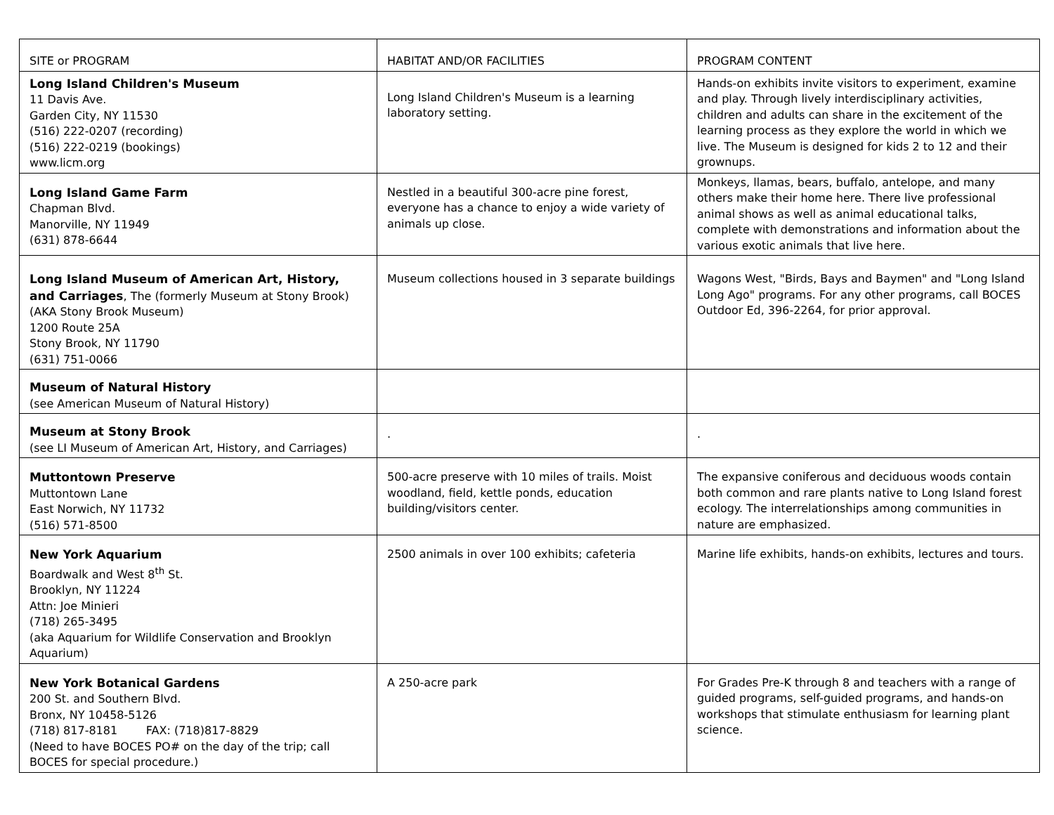| SITE or PROGRAM | HABITAT AND/OR FACILITIES | PROGRAM CONTENT |
| --- | --- | --- |
| Long Island Children's Museum 11 Davis Ave. Garden City, NY 11530 (516) 222-0207 (recording) (516) 222-0219 (bookings) www.licm.org | Long Island Children's Museum is a learning laboratory setting. | Hands-on exhibits invite visitors to experiment, examine and play. Through lively interdisciplinary activities, children and adults can share in the excitement of the learning process as they explore the world in which we live. The Museum is designed for kids 2 to 12 and their grownups. |
| Long Island Game Farm Chapman Blvd. Manorville, NY 11949 (631) 878-6644 | Nestled in a beautiful 300-acre pine forest, everyone has a chance to enjoy a wide variety of animals up close. | Monkeys, llamas, bears, buffalo, antelope, and many others make their home here. There live professional animal shows as well as animal educational talks, complete with demonstrations and information about the various exotic animals that live here. |
| Long Island Museum of American Art, History, and Carriages , The (formerly Museum at Stony Brook) (AKA Stony Brook Museum) 1200 Route 25A Stony Brook, NY 11790 (631) 751-0066 | Museum collections housed in 3 separate buildings | Wagons West, "Birds, Bays and Baymen" and "Long Island Long Ago" programs. For any other programs, call BOCES Outdoor Ed, 396-2264, for prior approval. |
| Museum of Natural History (see American Museum of Natural History) | | |
| Museum at Stony Brook (see LI Museum of American Art, History, and Carriages) | . | . |
| Muttontown Preserve Muttontown Lane East Norwich, NY 11732 (516) 571-8500 | 500-acre preserve with 10 miles of trails. Moist woodland, field, kettle ponds, education building/visitors center. | The expansive coniferous and deciduous woods contain both common and rare plants native to Long Island forest ecology. The interrelationships among communities in nature are emphasized. |
| New York Aquarium Boardwalk and West 8<sup>th</sup> St. Brooklyn, NY 11224 Attn: Joe Minieri (718) 265-3495 (aka Aquarium for Wildlife Conservation and Brooklyn Aquarium) | 2500 animals in over 100 exhibits; cafeteria | Marine life exhibits, hands-on exhibits, lectures and tours. |
| New York Botanical Gardens 200 St. and Southern Blvd. Bronx, NY 10458-5126 (718) 817-8181 FAX: (718)817-8829 (Need to have BOCES PO# on the day of the trip; call BOCES for special procedure.) | A 250-acre park | For Grades Pre-K through 8 and teachers with a range of guided programs, self-guided programs, and hands-on workshops that stimulate enthusiasm for learning plant science. |